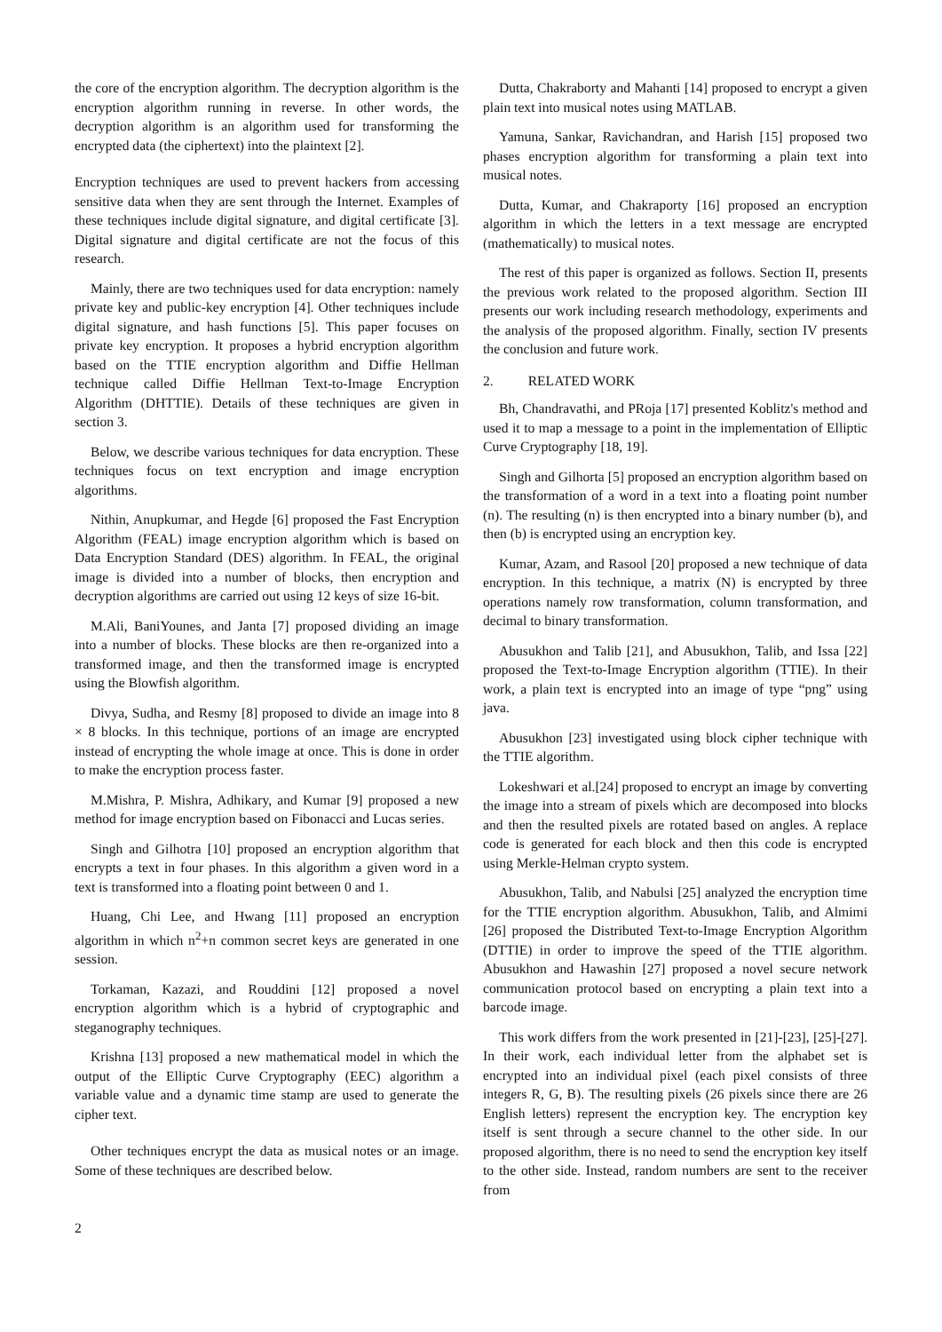the core of the encryption algorithm. The decryption algorithm is the encryption algorithm running in reverse. In other words, the decryption algorithm is an algorithm used for transforming the encrypted data (the ciphertext) into the plaintext [2].
Encryption techniques are used to prevent hackers from accessing sensitive data when they are sent through the Internet. Examples of these techniques include digital signature, and digital certificate [3]. Digital signature and digital certificate are not the focus of this research.
Mainly, there are two techniques used for data encryption: namely private key and public-key encryption [4]. Other techniques include digital signature, and hash functions [5]. This paper focuses on private key encryption. It proposes a hybrid encryption algorithm based on the TTIE encryption algorithm and Diffie Hellman technique called Diffie Hellman Text-to-Image Encryption Algorithm (DHTTIE). Details of these techniques are given in section 3.
Below, we describe various techniques for data encryption. These techniques focus on text encryption and image encryption algorithms.
Nithin, Anupkumar, and Hegde [6] proposed the Fast Encryption Algorithm (FEAL) image encryption algorithm which is based on Data Encryption Standard (DES) algorithm. In FEAL, the original image is divided into a number of blocks, then encryption and decryption algorithms are carried out using 12 keys of size 16-bit.
M.Ali, BaniYounes, and Janta [7] proposed dividing an image into a number of blocks. These blocks are then re-organized into a transformed image, and then the transformed image is encrypted using the Blowfish algorithm.
Divya, Sudha, and Resmy [8] proposed to divide an image into 8 × 8 blocks. In this technique, portions of an image are encrypted instead of encrypting the whole image at once. This is done in order to make the encryption process faster.
M.Mishra, P. Mishra, Adhikary, and Kumar [9] proposed a new method for image encryption based on Fibonacci and Lucas series.
Singh and Gilhotra [10] proposed an encryption algorithm that encrypts a text in four phases. In this algorithm a given word in a text is transformed into a floating point between 0 and 1.
Huang, Chi Lee, and Hwang [11] proposed an encryption algorithm in which n<sup>2</sup>+n common secret keys are generated in one session.
Torkaman, Kazazi, and Rouddini [12] proposed a novel encryption algorithm which is a hybrid of cryptographic and steganography techniques.
Krishna [13] proposed a new mathematical model in which the output of the Elliptic Curve Cryptography (EEC) algorithm a variable value and a dynamic time stamp are used to generate the cipher text.
Other techniques encrypt the data as musical notes or an image. Some of these techniques are described below.
Dutta, Chakraborty and Mahanti [14] proposed to encrypt a given plain text into musical notes using MATLAB.
Yamuna, Sankar, Ravichandran, and Harish [15] proposed two phases encryption algorithm for transforming a plain text into musical notes.
Dutta, Kumar, and Chakraporty [16] proposed an encryption algorithm in which the letters in a text message are encrypted (mathematically) to musical notes.
The rest of this paper is organized as follows. Section II, presents the previous work related to the proposed algorithm. Section III presents our work including research methodology, experiments and the analysis of the proposed algorithm. Finally, section IV presents the conclusion and future work.
2. RELATED WORK
Bh, Chandravathi, and PRoja [17] presented Koblitz's method and used it to map a message to a point in the implementation of Elliptic Curve Cryptography [18, 19].
Singh and Gilhorta [5] proposed an encryption algorithm based on the transformation of a word in a text into a floating point number (n). The resulting (n) is then encrypted into a binary number (b), and then (b) is encrypted using an encryption key.
Kumar, Azam, and Rasool [20] proposed a new technique of data encryption. In this technique, a matrix (N) is encrypted by three operations namely row transformation, column transformation, and decimal to binary transformation.
Abusukhon and Talib [21], and Abusukhon, Talib, and Issa [22] proposed the Text-to-Image Encryption algorithm (TTIE). In their work, a plain text is encrypted into an image of type “png” using java.
Abusukhon [23] investigated using block cipher technique with the TTIE algorithm.
Lokeshwari et al.[24] proposed to encrypt an image by converting the image into a stream of pixels which are decomposed into blocks and then the resulted pixels are rotated based on angles. A replace code is generated for each block and then this code is encrypted using Merkle-Helman crypto system.
Abusukhon, Talib, and Nabulsi [25] analyzed the encryption time for the TTIE encryption algorithm. Abusukhon, Talib, and Almimi [26] proposed the Distributed Text-to-Image Encryption Algorithm (DTTIE) in order to improve the speed of the TTIE algorithm. Abusukhon and Hawashin [27] proposed a novel secure network communication protocol based on encrypting a plain text into a barcode image.
This work differs from the work presented in [21]-[23], [25]-[27]. In their work, each individual letter from the alphabet set is encrypted into an individual pixel (each pixel consists of three integers R, G, B). The resulting pixels (26 pixels since there are 26 English letters) represent the encryption key. The encryption key itself is sent through a secure channel to the other side. In our proposed algorithm, there is no need to send the encryption key itself to the other side. Instead, random numbers are sent to the receiver from
2